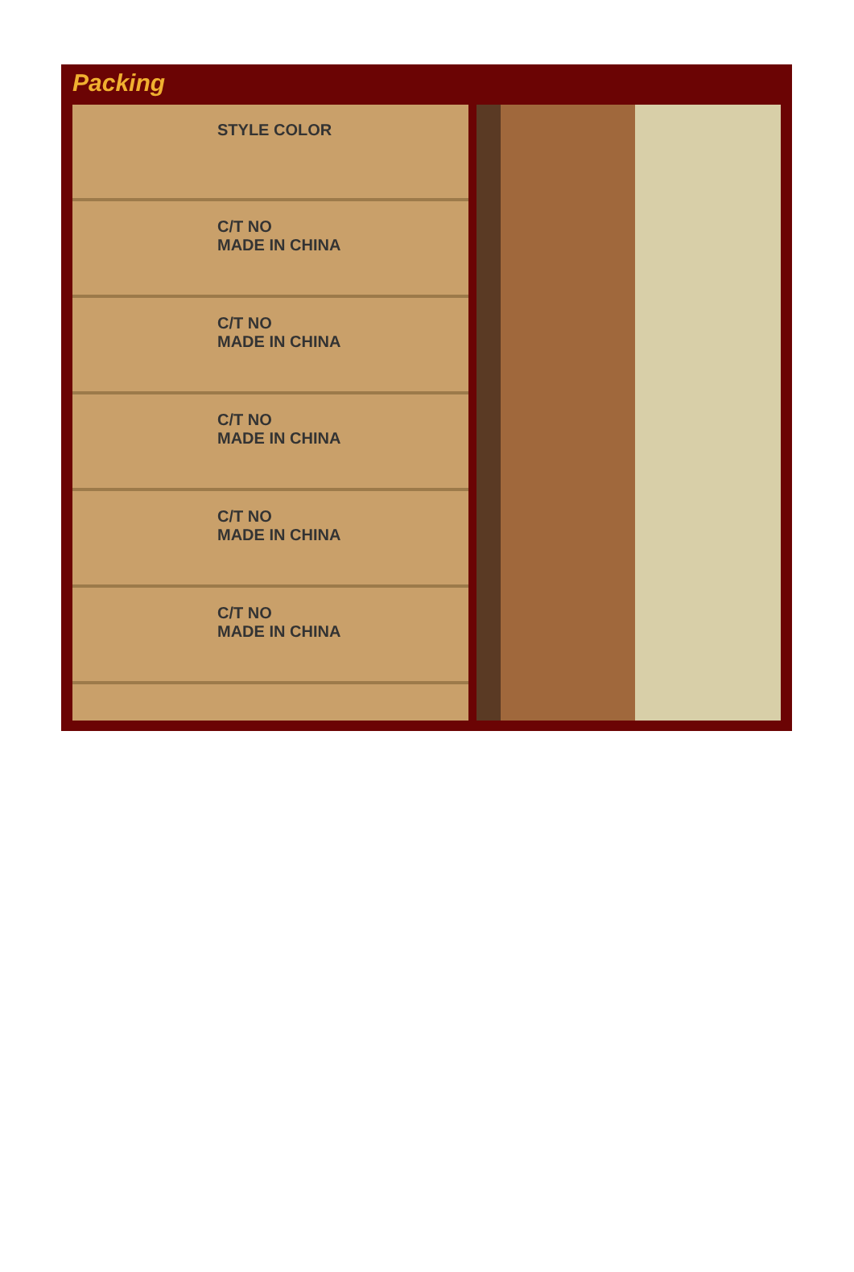Packing
STYLE COLOR
C/T NO
MADE IN CHINA
C/T NO
MADE IN CHINA
C/T NO
MADE IN CHINA
C/T NO
MADE IN CHINA
C/T NO
MADE IN CHINA